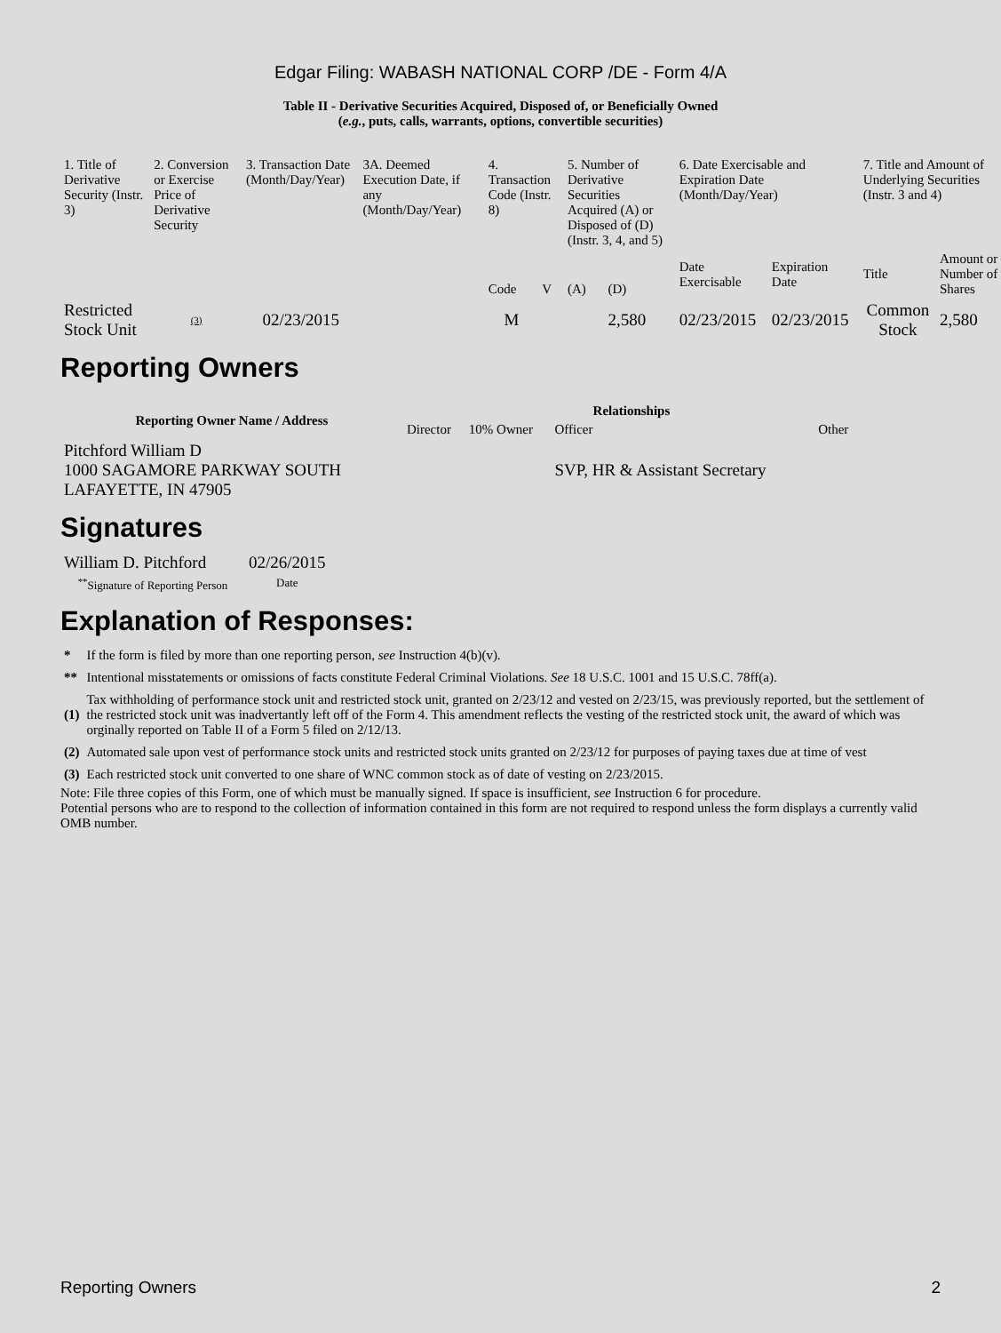Edgar Filing: WABASH NATIONAL CORP /DE - Form 4/A
Table II - Derivative Securities Acquired, Disposed of, or Beneficially Owned
(e.g., puts, calls, warrants, options, convertible securities)
| 1. Title of Derivative Security (Instr. 3) | 2. Conversion or Exercise Price of Derivative Security | 3. Transaction Date (Month/Day/Year) | 3A. Deemed Execution Date, if any (Month/Day/Year) | 4. Transaction Code (Instr. 8) | | 5. Number of Derivative Securities Acquired (A) or Disposed of (D) (Instr. 3, 4, and 5) | | 6. Date Exercisable and Expiration Date (Month/Day/Year) | | 7. Title and Amount of Underlying Securities (Instr. 3 and 4) | |
| | | | | Code | V | (A) | (D) | Date Exercisable | Expiration Date | Title | Amount or Number of Shares |
| Restricted Stock Unit | (3) | 02/23/2015 | | M | | | 2,580 | 02/23/2015 | 02/23/2015 | Common Stock | 2,580 |
Reporting Owners
| Reporting Owner Name / Address | Relationships | | | |
| --- | --- | --- | --- | --- |
| | Director | 10% Owner | Officer | Other |
| Pitchford William D 1000 SAGAMORE PARKWAY SOUTH LAFAYETTE, IN 47905 | | | SVP, HR & Assistant Secretary | |
Signatures
| William D. Pitchford | 02/26/2015 |
| <sup>**</sup> Signature of Reporting Person | Date |
Explanation of Responses:
| * | If the form is filed by more than one reporting person, see Instruction 4(b)(v). |
| ** | Intentional misstatements or omissions of facts constitute Federal Criminal Violations. See 18 U.S.C. 1001 and 15 U.S.C. 78ff(a). |
| (1) | Tax withholding of performance stock unit and restricted stock unit, granted on 2/23/12 and vested on 2/23/15, was previously reported, but the settlement of the restricted stock unit was inadvertantly left off of the Form 4. This amendment reflects the vesting of the restricted stock unit, the award of which was orginally reported on Table II of a Form 5 filed on 2/12/13. |
| (2) | Automated sale upon vest of performance stock units and restricted stock units granted on 2/23/12 for purposes of paying taxes due at time of vest |
| (3) | Each restricted stock unit converted to one share of WNC common stock as of date of vesting on 2/23/2015. |
Note: File three copies of this Form, one of which must be manually signed. If space is insufficient, see Instruction 6 for procedure.
Potential persons who are to respond to the collection of information contained in this form are not required to respond unless the form displays a currently valid OMB number.
Reporting Owners 2